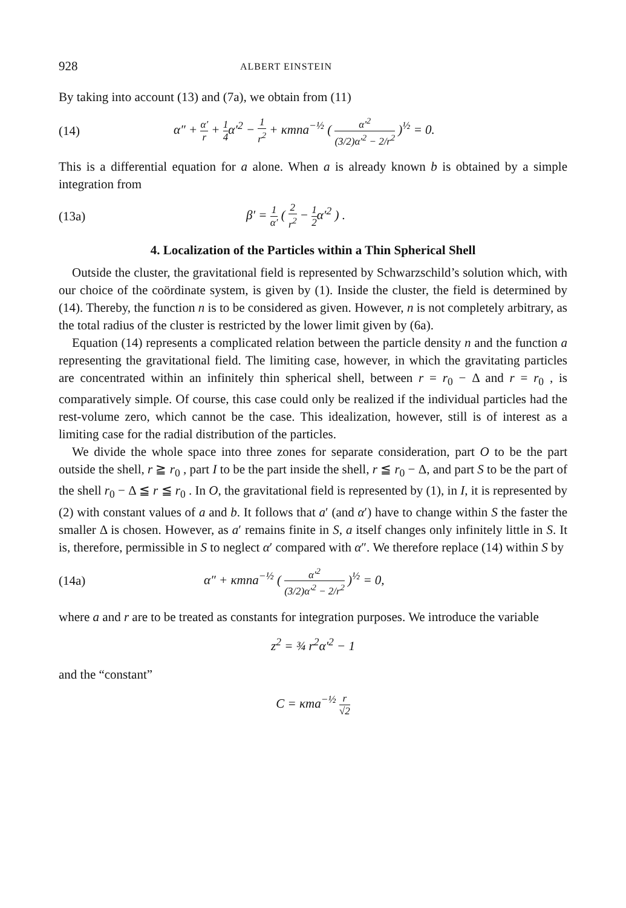928 ALBERT EINSTEIN
By taking into account (13) and (7a), we obtain from (11)
(14) α″ + α′ r + 1 4α′<sup>2</sup> − 1 r<sup>2</sup> + κmna<sup>−½</sup> ( α′<sup>2</sup> (3/2)α′<sup>2</sup> − 2/r<sup>2</sup> )<sup>½</sup> = 0.
This is a differential equation for a alone. When a is already known b is obtained by a simple integration from
(13a) β′ = 1 α′ ( 2 r<sup>2</sup> − 1 2α′<sup>2</sup> ) .
4. Localization of the Particles within a Thin Spherical Shell
Outside the cluster, the gravitational field is represented by Schwarzschild’s solution which, with our choice of the coördinate system, is given by (1). Inside the cluster, the field is determined by (14). Thereby, the function n is to be considered as given. However, n is not completely arbitrary, as the total radius of the cluster is restricted by the lower limit given by (6a).
Equation (14) represents a complicated relation between the particle density n and the function a representing the gravitational field. The limiting case, however, in which the gravitating particles are concentrated within an infinitely thin spherical shell, between r = r<sub>0</sub> − Δ and r = r<sub>0</sub> , is comparatively simple. Of course, this case could only be realized if the individual particles had the rest-volume zero, which cannot be the case. This idealization, however, still is of interest as a limiting case for the radial distribution of the particles.
We divide the whole space into three zones for separate consideration, part O to be the part outside the shell, r ≧ r<sub>0</sub> , part I to be the part inside the shell, r ≦ r<sub>0</sub> − Δ, and part S to be the part of the shell r<sub>0</sub> − Δ ≦ r ≦ r<sub>0</sub> . In O, the gravitational field is represented by (1), in I, it is represented by (2) with constant values of a and b. It follows that a′ (and α′) have to change within S the faster the smaller Δ is chosen. However, as a′ remains finite in S, a itself changes only infinitely little in S. It is, therefore, permissible in S to neglect α′ compared with α″. We therefore replace (14) within S by
(14a) α″ + κmna<sup>−½</sup> ( α′<sup>2</sup> (3/2)α′<sup>2</sup> − 2/r<sup>2</sup> )<sup>½</sup> = 0,
where a and r are to be treated as constants for integration purposes. We introduce the variable
z<sup>2</sup> = ¾ r<sup>2</sup>α′<sup>2</sup> − 1
and the “constant”
C = κma<sup>−½</sup> r √2